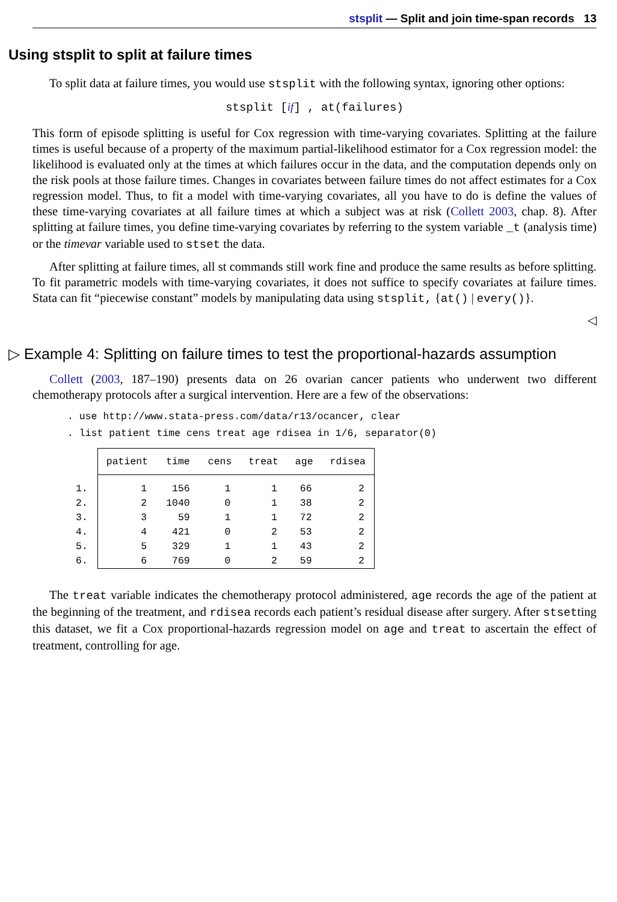stsplit — Split and join time-span records 13
Using stsplit to split at failure times
To split data at failure times, you would use stsplit with the following syntax, ignoring other options:
stsplit [if] , at(failures)
This form of episode splitting is useful for Cox regression with time-varying covariates. Splitting at the failure times is useful because of a property of the maximum partial-likelihood estimator for a Cox regression model: the likelihood is evaluated only at the times at which failures occur in the data, and the computation depends only on the risk pools at those failure times. Changes in covariates between failure times do not affect estimates for a Cox regression model. Thus, to fit a model with time-varying covariates, all you have to do is define the values of these time-varying covariates at all failure times at which a subject was at risk (Collett 2003, chap. 8). After splitting at failure times, you define time-varying covariates by referring to the system variable _t (analysis time) or the timevar variable used to stset the data.
After splitting at failure times, all st commands still work fine and produce the same results as before splitting. To fit parametric models with time-varying covariates, it does not suffice to specify covariates at failure times. Stata can fit “piecewise constant” models by manipulating data using stsplit, {at() | every()}.
◁
▷ Example 4: Splitting on failure times to test the proportional-hazards assumption
Collett (2003, 187–190) presents data on 26 ovarian cancer patients who underwent two different chemotherapy protocols after a surgical intervention. Here are a few of the observations:
. use http://www.stata-press.com/data/r13/ocancer, clear
. list patient time cens treat age rdisea in 1/6, separator(0)
| | patient | time | cens | treat | age | rdisea |
| --- | --- | --- | --- | --- | --- | --- |
| 1. | 1 | 156 | 1 | 1 | 66 | 2 |
| 2. | 2 | 1040 | 0 | 1 | 38 | 2 |
| 3. | 3 | 59 | 1 | 1 | 72 | 2 |
| 4. | 4 | 421 | 0 | 2 | 53 | 2 |
| 5. | 5 | 329 | 1 | 1 | 43 | 2 |
| 6. | 6 | 769 | 0 | 2 | 59 | 2 |
The treat variable indicates the chemotherapy protocol administered, age records the age of the patient at the beginning of the treatment, and rdisea records each patient’s residual disease after surgery. After stsetting this dataset, we fit a Cox proportional-hazards regression model on age and treat to ascertain the effect of treatment, controlling for age.